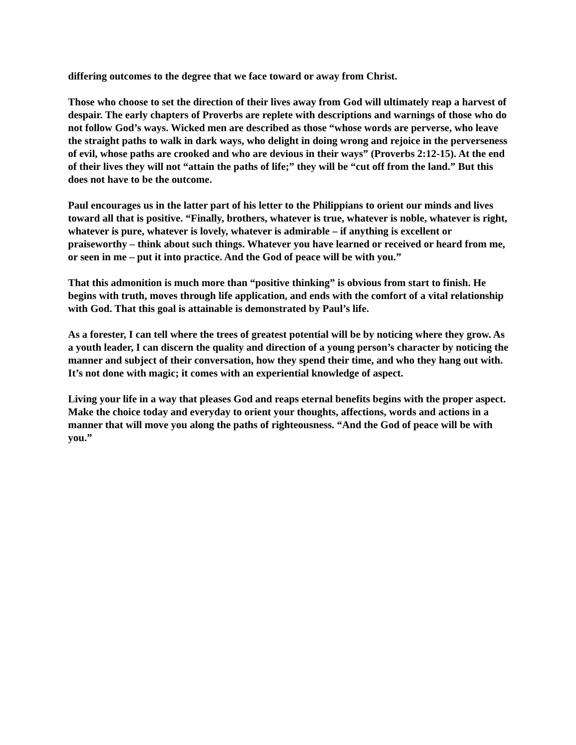differing outcomes to the degree that we face toward or away from Christ.
Those who choose to set the direction of their lives away from God will ultimately reap a harvest of despair. The early chapters of Proverbs are replete with descriptions and warnings of those who do not follow God’s ways. Wicked men are described as those “whose words are perverse, who leave the straight paths to walk in dark ways, who delight in doing wrong and rejoice in the perverseness of evil, whose paths are crooked and who are devious in their ways” (Proverbs 2:12-15). At the end of their lives they will not “attain the paths of life;” they will be “cut off from the land.” But this does not have to be the outcome.
Paul encourages us in the latter part of his letter to the Philippians to orient our minds and lives toward all that is positive. “Finally, brothers, whatever is true, whatever is noble, whatever is right, whatever is pure, whatever is lovely, whatever is admirable – if anything is excellent or praiseworthy – think about such things. Whatever you have learned or received or heard from me, or seen in me – put it into practice. And the God of peace will be with you.”
That this admonition is much more than “positive thinking” is obvious from start to finish. He begins with truth, moves through life application, and ends with the comfort of a vital relationship with God. That this goal is attainable is demonstrated by Paul’s life.
As a forester, I can tell where the trees of greatest potential will be by noticing where they grow. As a youth leader, I can discern the quality and direction of a young person’s character by noticing the manner and subject of their conversation, how they spend their time, and who they hang out with. It’s not done with magic; it comes with an experiential knowledge of aspect.
Living your life in a way that pleases God and reaps eternal benefits begins with the proper aspect. Make the choice today and everyday to orient your thoughts, affections, words and actions in a manner that will move you along the paths of righteousness. “And the God of peace will be with you.”